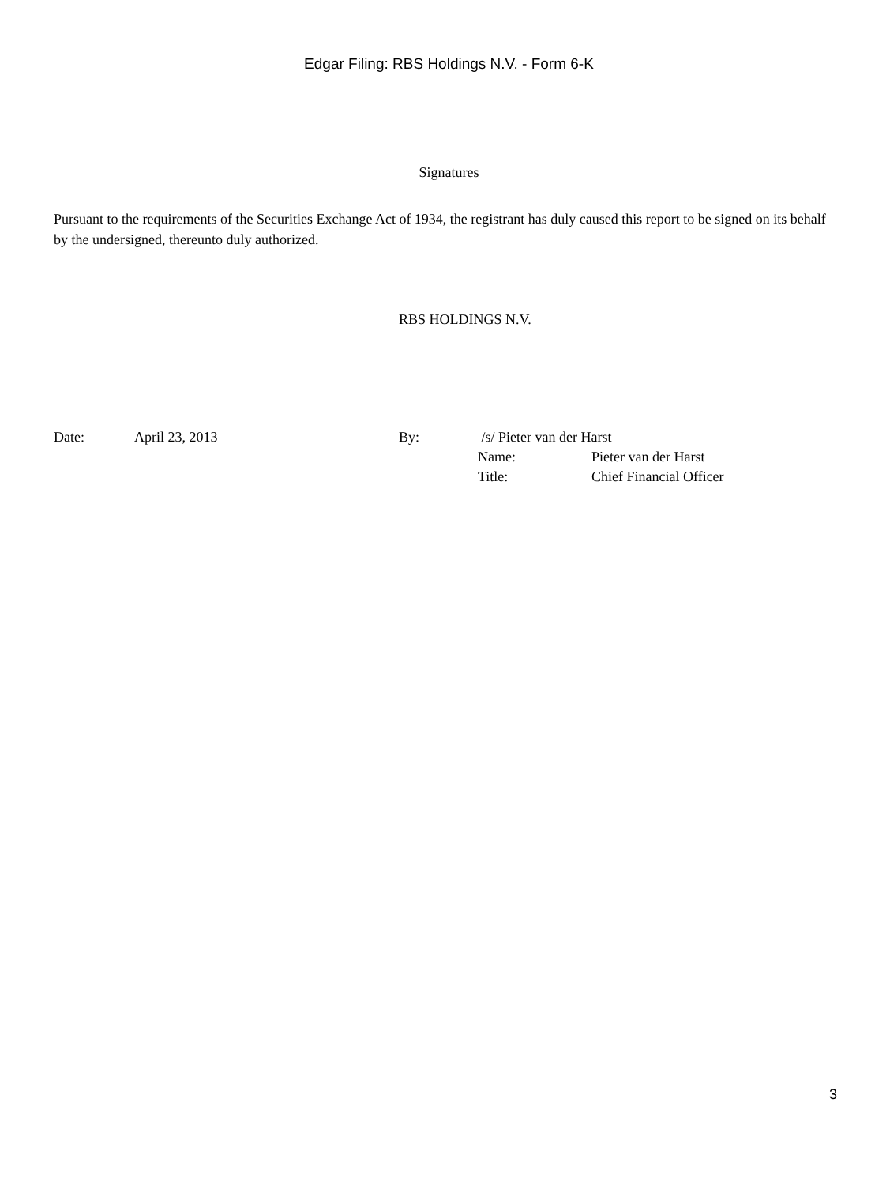Edgar Filing: RBS Holdings N.V. - Form 6-K
Signatures
Pursuant to the requirements of the Securities Exchange Act of 1934, the registrant has duly caused this report to be signed on its behalf by the undersigned, thereunto duly authorized.
RBS HOLDINGS N.V.
| Date: | April 23, 2013 | By: | /s/ Pieter van der Harst | |
| | | | Name: | Pieter van der Harst |
| | | | Title: | Chief Financial Officer |
3